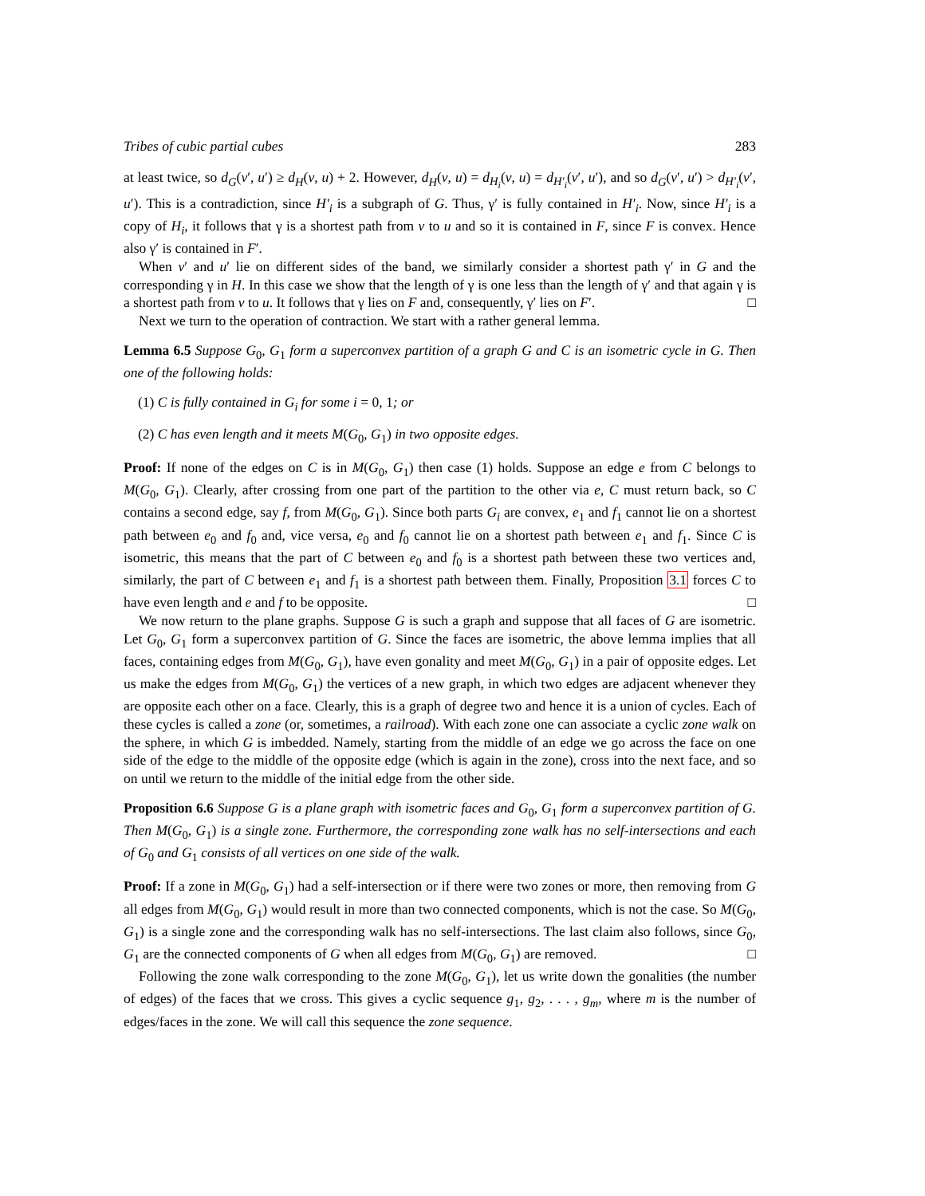Tribes of cubic partial cubes 283
at least twice, so d<sub>G</sub>(v′, u′) ≥ d<sub>H</sub>(v, u) + 2. However, d<sub>H</sub>(v, u) = d<sub>H<sub>i</sub></sub>(v, u) = d<sub>H′<sub>i</sub></sub>(v′, u′), and so d<sub>G</sub>(v′, u′) > d<sub>H′<sub>i</sub></sub>(v′, u′). This is a contradiction, since H′<sub>i</sub> is a subgraph of G. Thus, γ′ is fully contained in H′<sub>i</sub>. Now, since H′<sub>i</sub> is a copy of H<sub>i</sub>, it follows that γ is a shortest path from v to u and so it is contained in F, since F is convex. Hence also γ′ is contained in F′.
When v′ and u′ lie on different sides of the band, we similarly consider a shortest path γ′ in G and the corresponding γ in H. In this case we show that the length of γ is one less than the length of γ′ and that again γ is a shortest path from v to u. It follows that γ lies on F and, consequently, γ′ lies on F′. □
Next we turn to the operation of contraction. We start with a rather general lemma.
Lemma 6.5 Suppose G<sub>0</sub>, G<sub>1</sub> form a superconvex partition of a graph G and C is an isometric cycle in G. Then one of the following holds:
(1) C is fully contained in G<sub>i</sub> for some i = 0, 1; or
(2) C has even length and it meets M(G<sub>0</sub>, G<sub>1</sub>) in two opposite edges.
Proof: If none of the edges on C is in M(G<sub>0</sub>, G<sub>1</sub>) then case (1) holds. Suppose an edge e from C belongs to M(G<sub>0</sub>, G<sub>1</sub>). Clearly, after crossing from one part of the partition to the other via e, C must return back, so C contains a second edge, say f, from M(G<sub>0</sub>, G<sub>1</sub>). Since both parts G<sub>i</sub> are convex, e<sub>1</sub> and f<sub>1</sub> cannot lie on a shortest path between e<sub>0</sub> and f<sub>0</sub> and, vice versa, e<sub>0</sub> and f<sub>0</sub> cannot lie on a shortest path between e<sub>1</sub> and f<sub>1</sub>. Since C is isometric, this means that the part of C between e<sub>0</sub> and f<sub>0</sub> is a shortest path between these two vertices and, similarly, the part of C between e<sub>1</sub> and f<sub>1</sub> is a shortest path between them. Finally, Proposition 3.1 forces C to have even length and e and f to be opposite. □
We now return to the plane graphs. Suppose G is such a graph and suppose that all faces of G are isometric. Let G<sub>0</sub>, G<sub>1</sub> form a superconvex partition of G. Since the faces are isometric, the above lemma implies that all faces, containing edges from M(G<sub>0</sub>, G<sub>1</sub>), have even gonality and meet M(G<sub>0</sub>, G<sub>1</sub>) in a pair of opposite edges. Let us make the edges from M(G<sub>0</sub>, G<sub>1</sub>) the vertices of a new graph, in which two edges are adjacent whenever they are opposite each other on a face. Clearly, this is a graph of degree two and hence it is a union of cycles. Each of these cycles is called a zone (or, sometimes, a railroad). With each zone one can associate a cyclic zone walk on the sphere, in which G is imbedded. Namely, starting from the middle of an edge we go across the face on one side of the edge to the middle of the opposite edge (which is again in the zone), cross into the next face, and so on until we return to the middle of the initial edge from the other side.
Proposition 6.6 Suppose G is a plane graph with isometric faces and G<sub>0</sub>, G<sub>1</sub> form a superconvex partition of G. Then M(G<sub>0</sub>, G<sub>1</sub>) is a single zone. Furthermore, the corresponding zone walk has no self-intersections and each of G<sub>0</sub> and G<sub>1</sub> consists of all vertices on one side of the walk.
Proof: If a zone in M(G<sub>0</sub>, G<sub>1</sub>) had a self-intersection or if there were two zones or more, then removing from G all edges from M(G<sub>0</sub>, G<sub>1</sub>) would result in more than two connected components, which is not the case. So M(G<sub>0</sub>, G<sub>1</sub>) is a single zone and the corresponding walk has no self-intersections. The last claim also follows, since G<sub>0</sub>, G<sub>1</sub> are the connected components of G when all edges from M(G<sub>0</sub>, G<sub>1</sub>) are removed. □
Following the zone walk corresponding to the zone M(G<sub>0</sub>, G<sub>1</sub>), let us write down the gonalities (the number of edges) of the faces that we cross. This gives a cyclic sequence g<sub>1</sub>, g<sub>2</sub>, . . . , g<sub>m</sub>, where m is the number of edges/faces in the zone. We will call this sequence the zone sequence.